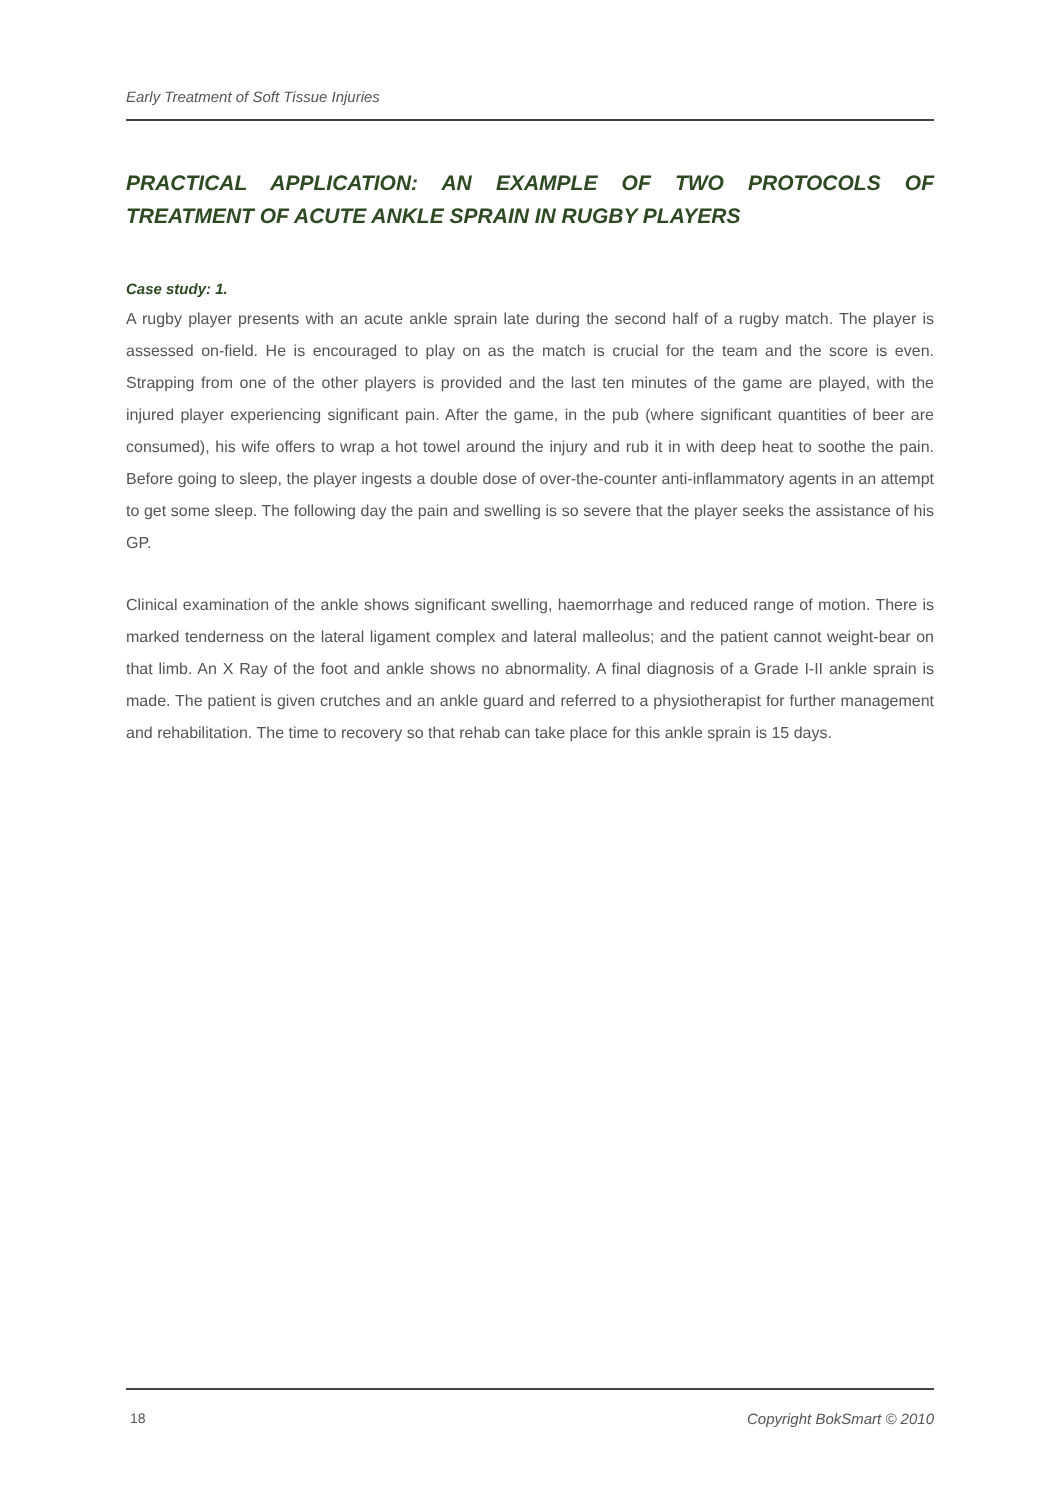Early Treatment of Soft Tissue Injuries
PRACTICAL APPLICATION: AN EXAMPLE OF TWO PROTOCOLS OF TREATMENT OF ACUTE ANKLE SPRAIN IN RUGBY PLAYERS
Case study: 1.
A rugby player presents with an acute ankle sprain late during the second half of a rugby match. The player is assessed on-field. He is encouraged to play on as the match is crucial for the team and the score is even. Strapping from one of the other players is provided and the last ten minutes of the game are played, with the injured player experiencing significant pain. After the game, in the pub (where significant quantities of beer are consumed), his wife offers to wrap a hot towel around the injury and rub it in with deep heat to soothe the pain. Before going to sleep, the player ingests a double dose of over-the-counter anti-inflammatory agents in an attempt to get some sleep. The following day the pain and swelling is so severe that the player seeks the assistance of his GP.
Clinical examination of the ankle shows significant swelling, haemorrhage and reduced range of motion. There is marked tenderness on the lateral ligament complex and lateral malleolus; and the patient cannot weight-bear on that limb. An X Ray of the foot and ankle shows no abnormality. A final diagnosis of a Grade I-II ankle sprain is made. The patient is given crutches and an ankle guard and referred to a physiotherapist for further management and rehabilitation. The time to recovery so that rehab can take place for this ankle sprain is 15 days.
18 Copyright BokSmart © 2010